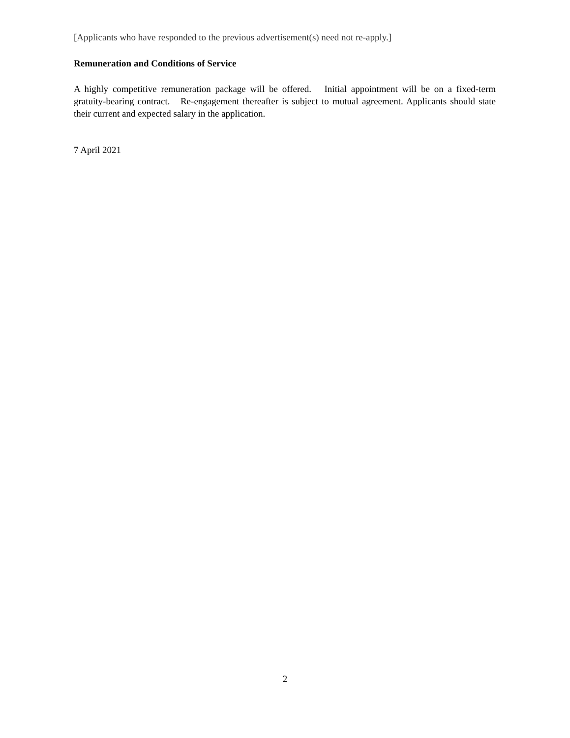[Applicants who have responded to the previous advertisement(s) need not re-apply.]
Remuneration and Conditions of Service
A highly competitive remuneration package will be offered. Initial appointment will be on a fixed-term gratuity-bearing contract. Re-engagement thereafter is subject to mutual agreement. Applicants should state their current and expected salary in the application.
7 April 2021
2